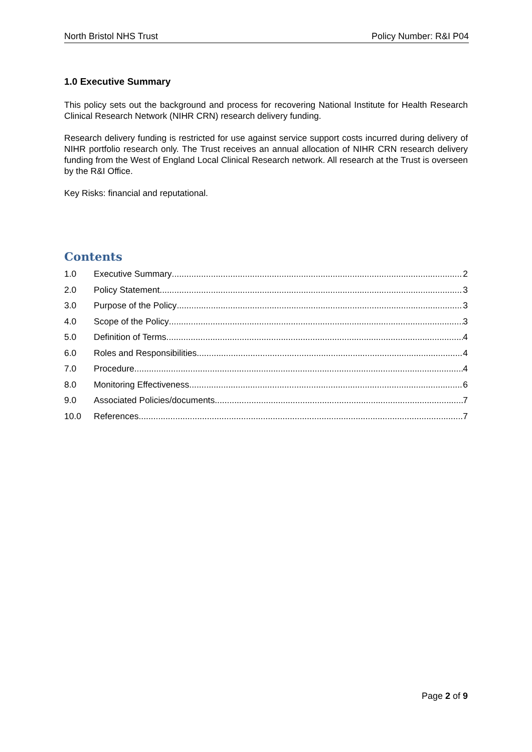North Bristol NHS Trust Policy Number: R&I P04
1.0 Executive Summary
This policy sets out the background and process for recovering National Institute for Health Research Clinical Research Network (NIHR CRN) research delivery funding.
Research delivery funding is restricted for use against service support costs incurred during delivery of NIHR portfolio research only. The Trust receives an annual allocation of NIHR CRN research delivery funding from the West of England Local Clinical Research network. All research at the Trust is overseen by the R&I Office.
Key Risks: financial and reputational.
Contents
1.0 Executive Summary 2
2.0 Policy Statement 3
3.0 Purpose of the Policy 3
4.0 Scope of the Policy 3
5.0 Definition of Terms 4
6.0 Roles and Responsibilities 4
7.0 Procedure 4
8.0 Monitoring Effectiveness 6
9.0 Associated Policies/documents 7
10.0 References 7
Page 2 of 9